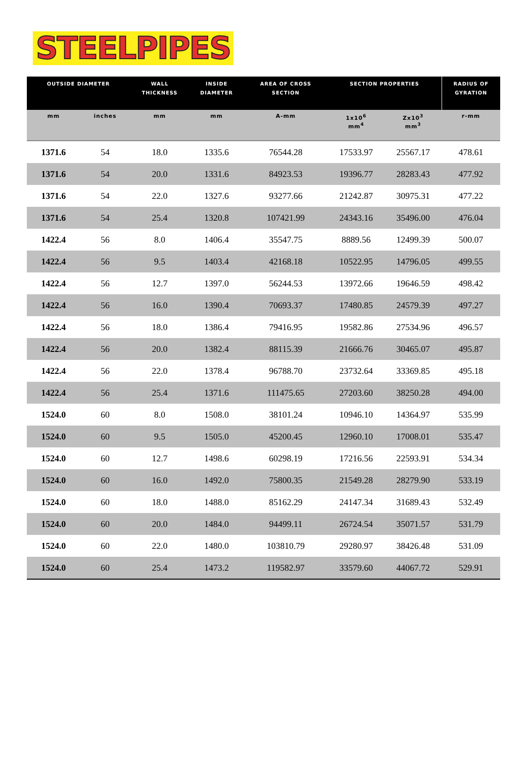STEELPIPES
| OUTSIDE DIAMETER | | WALL THICKNESS | INSIDE DIAMETER | AREA OF CROSS SECTION | SECTION PROPERTIES | | RADIUS OF GYRATION |
| --- | --- | --- | --- | --- | --- | --- | --- |
| mm | inches | mm | mm | A-mm | 1x10<sup>6</sup> mm<sup>4</sup> | Zx10<sup>3</sup> mm<sup>3</sup> | r-mm |
| 1371.6 | 54 | 18.0 | 1335.6 | 76544.28 | 17533.97 | 25567.17 | 478.61 |
| 1371.6 | 54 | 20.0 | 1331.6 | 84923.53 | 19396.77 | 28283.43 | 477.92 |
| 1371.6 | 54 | 22.0 | 1327.6 | 93277.66 | 21242.87 | 30975.31 | 477.22 |
| 1371.6 | 54 | 25.4 | 1320.8 | 107421.99 | 24343.16 | 35496.00 | 476.04 |
| 1422.4 | 56 | 8.0 | 1406.4 | 35547.75 | 8889.56 | 12499.39 | 500.07 |
| 1422.4 | 56 | 9.5 | 1403.4 | 42168.18 | 10522.95 | 14796.05 | 499.55 |
| 1422.4 | 56 | 12.7 | 1397.0 | 56244.53 | 13972.66 | 19646.59 | 498.42 |
| 1422.4 | 56 | 16.0 | 1390.4 | 70693.37 | 17480.85 | 24579.39 | 497.27 |
| 1422.4 | 56 | 18.0 | 1386.4 | 79416.95 | 19582.86 | 27534.96 | 496.57 |
| 1422.4 | 56 | 20.0 | 1382.4 | 88115.39 | 21666.76 | 30465.07 | 495.87 |
| 1422.4 | 56 | 22.0 | 1378.4 | 96788.70 | 23732.64 | 33369.85 | 495.18 |
| 1422.4 | 56 | 25.4 | 1371.6 | 111475.65 | 27203.60 | 38250.28 | 494.00 |
| 1524.0 | 60 | 8.0 | 1508.0 | 38101.24 | 10946.10 | 14364.97 | 535.99 |
| 1524.0 | 60 | 9.5 | 1505.0 | 45200.45 | 12960.10 | 17008.01 | 535.47 |
| 1524.0 | 60 | 12.7 | 1498.6 | 60298.19 | 17216.56 | 22593.91 | 534.34 |
| 1524.0 | 60 | 16.0 | 1492.0 | 75800.35 | 21549.28 | 28279.90 | 533.19 |
| 1524.0 | 60 | 18.0 | 1488.0 | 85162.29 | 24147.34 | 31689.43 | 532.49 |
| 1524.0 | 60 | 20.0 | 1484.0 | 94499.11 | 26724.54 | 35071.57 | 531.79 |
| 1524.0 | 60 | 22.0 | 1480.0 | 103810.79 | 29280.97 | 38426.48 | 531.09 |
| 1524.0 | 60 | 25.4 | 1473.2 | 119582.97 | 33579.60 | 44067.72 | 529.91 |